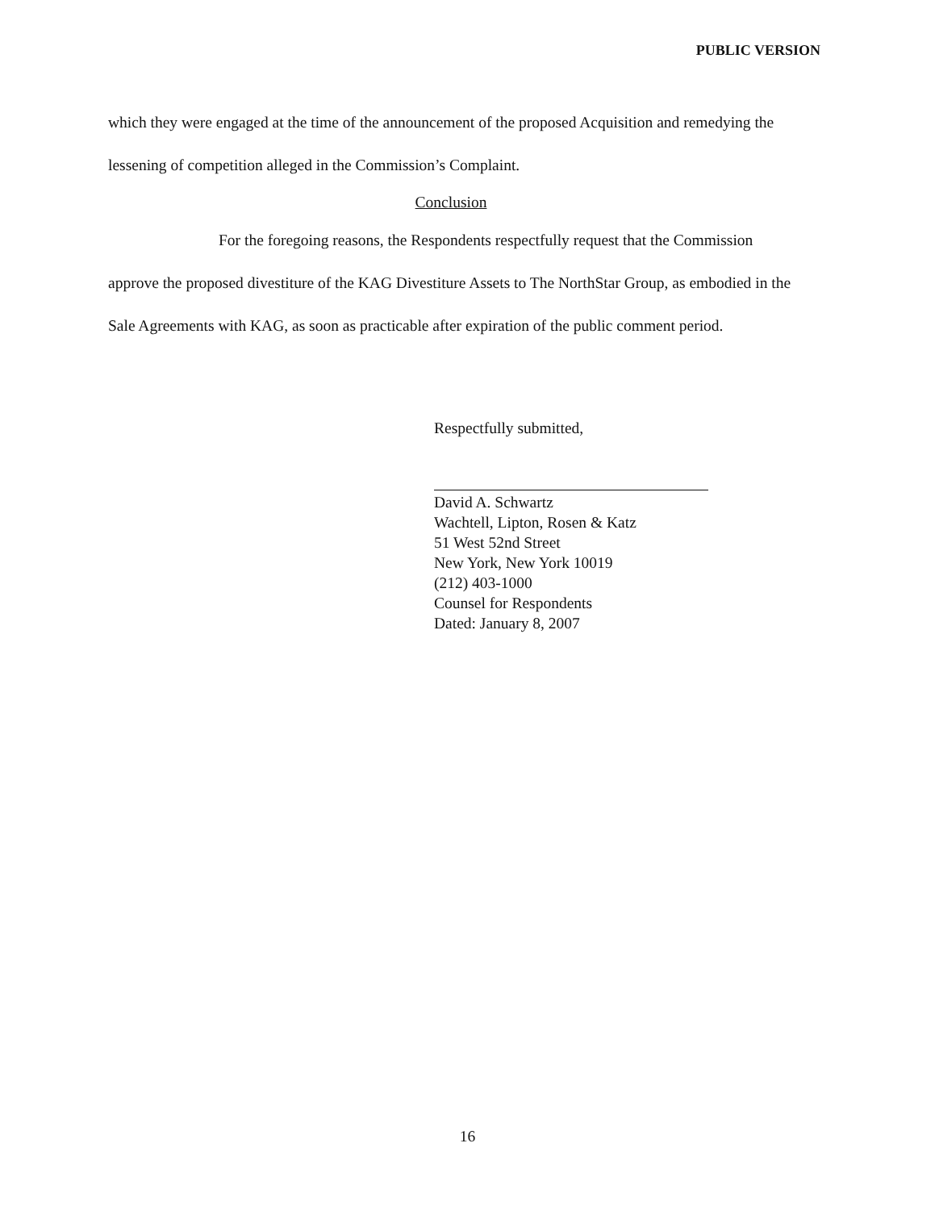PUBLIC VERSION
which they were engaged at the time of the announcement of the proposed Acquisition and remedying the lessening of competition alleged in the Commission’s Complaint.
Conclusion
For the foregoing reasons, the Respondents respectfully request that the Commission approve the proposed divestiture of the KAG Divestiture Assets to The NorthStar Group, as embodied in the Sale Agreements with KAG, as soon as practicable after expiration of the public comment period.
Respectfully submitted,
David A. Schwartz
Wachtell, Lipton, Rosen & Katz
51 West 52nd Street
New York, New York 10019
(212) 403-1000
Counsel for Respondents
Dated: January 8, 2007
16